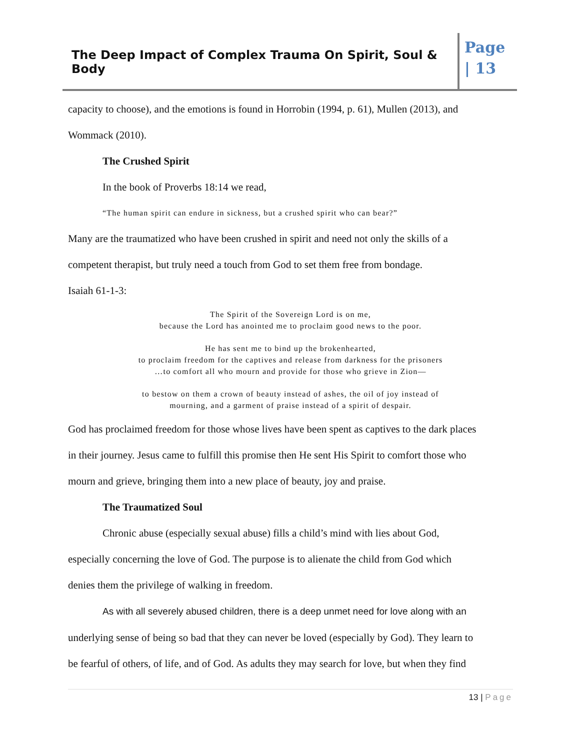The Deep Impact of Complex Trauma On Spirit, Soul & Body
Page
| 13
capacity to choose), and the emotions is found in Horrobin (1994, p. 61), Mullen (2013), and
Wommack (2010).
The Crushed Spirit
In the book of Proverbs 18:14 we read,
“The human spirit can endure in sickness, but a crushed spirit who can bear?”
Many are the traumatized who have been crushed in spirit and need not only the skills of a
competent therapist, but truly need a touch from God to set them free from bondage.
Isaiah 61-1-3:
The Spirit of the Sovereign Lord is on me,
because the Lord has anointed me to proclaim good news to the poor.
He has sent me to bind up the brokenhearted,
to proclaim freedom for the captives and release from darkness for the prisoners
…to comfort all who mourn and provide for those who grieve in Zion—
to bestow on them a crown of beauty instead of ashes, the oil of joy instead of
mourning, and a garment of praise instead of a spirit of despair.
God has proclaimed freedom for those whose lives have been spent as captives to the dark places
in their journey. Jesus came to fulfill this promise then He sent His Spirit to comfort those who
mourn and grieve, bringing them into a new place of beauty, joy and praise.
The Traumatized Soul
Chronic abuse (especially sexual abuse) fills a child’s mind with lies about God,
especially concerning the love of God. The purpose is to alienate the child from God which
denies them the privilege of walking in freedom.
As with all severely abused children, there is a deep unmet need for love along with an
underlying sense of being so bad that they can never be loved (especially by God). They learn to
be fearful of others, of life, and of God. As adults they may search for love, but when they find
13 | Page